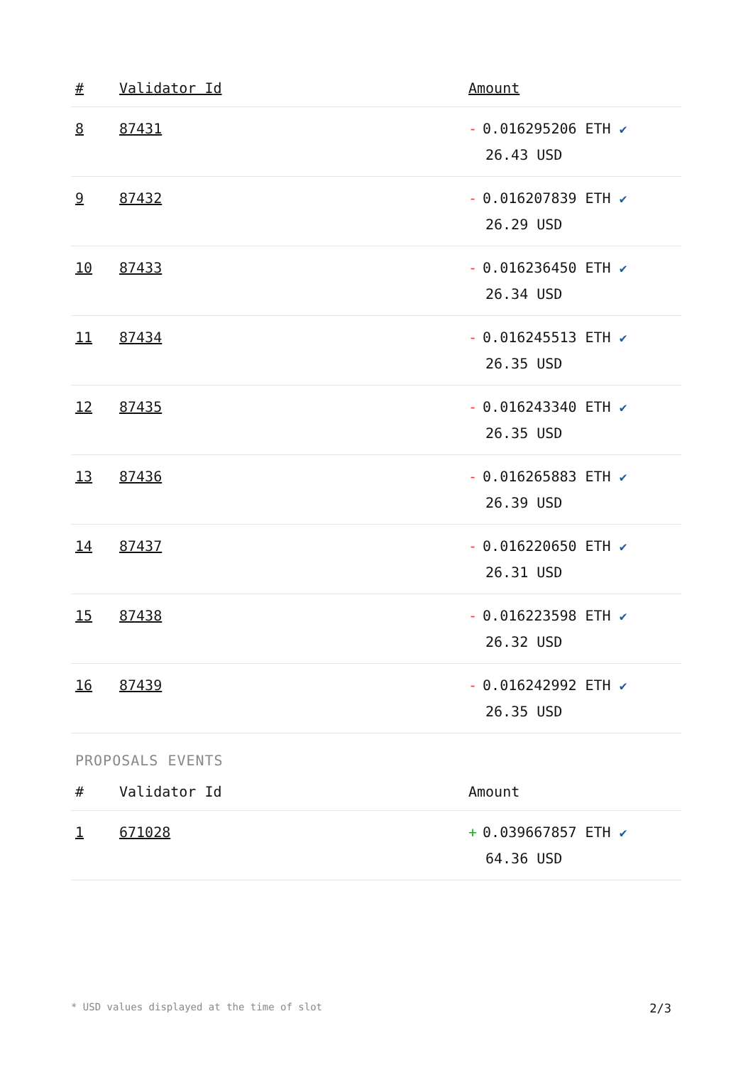| # | Validator Id | Amount |
| --- | --- | --- |
| 8 | 87431 | - 0.016295206 ETH ✔ 26.43 USD |
| 9 | 87432 | - 0.016207839 ETH ✔ 26.29 USD |
| 10 | 87433 | - 0.016236450 ETH ✔ 26.34 USD |
| 11 | 87434 | - 0.016245513 ETH ✔ 26.35 USD |
| 12 | 87435 | - 0.016243340 ETH ✔ 26.35 USD |
| 13 | 87436 | - 0.016265883 ETH ✔ 26.39 USD |
| 14 | 87437 | - 0.016220650 ETH ✔ 26.31 USD |
| 15 | 87438 | - 0.016223598 ETH ✔ 26.32 USD |
| 16 | 87439 | - 0.016242992 ETH ✔ 26.35 USD |
PROPOSALS EVENTS
| # | Validator Id | Amount |
| --- | --- | --- |
| 1 | 671028 | + 0.039667857 ETH ✔ 64.36 USD |
* USD values displayed at the time of slot 2/3